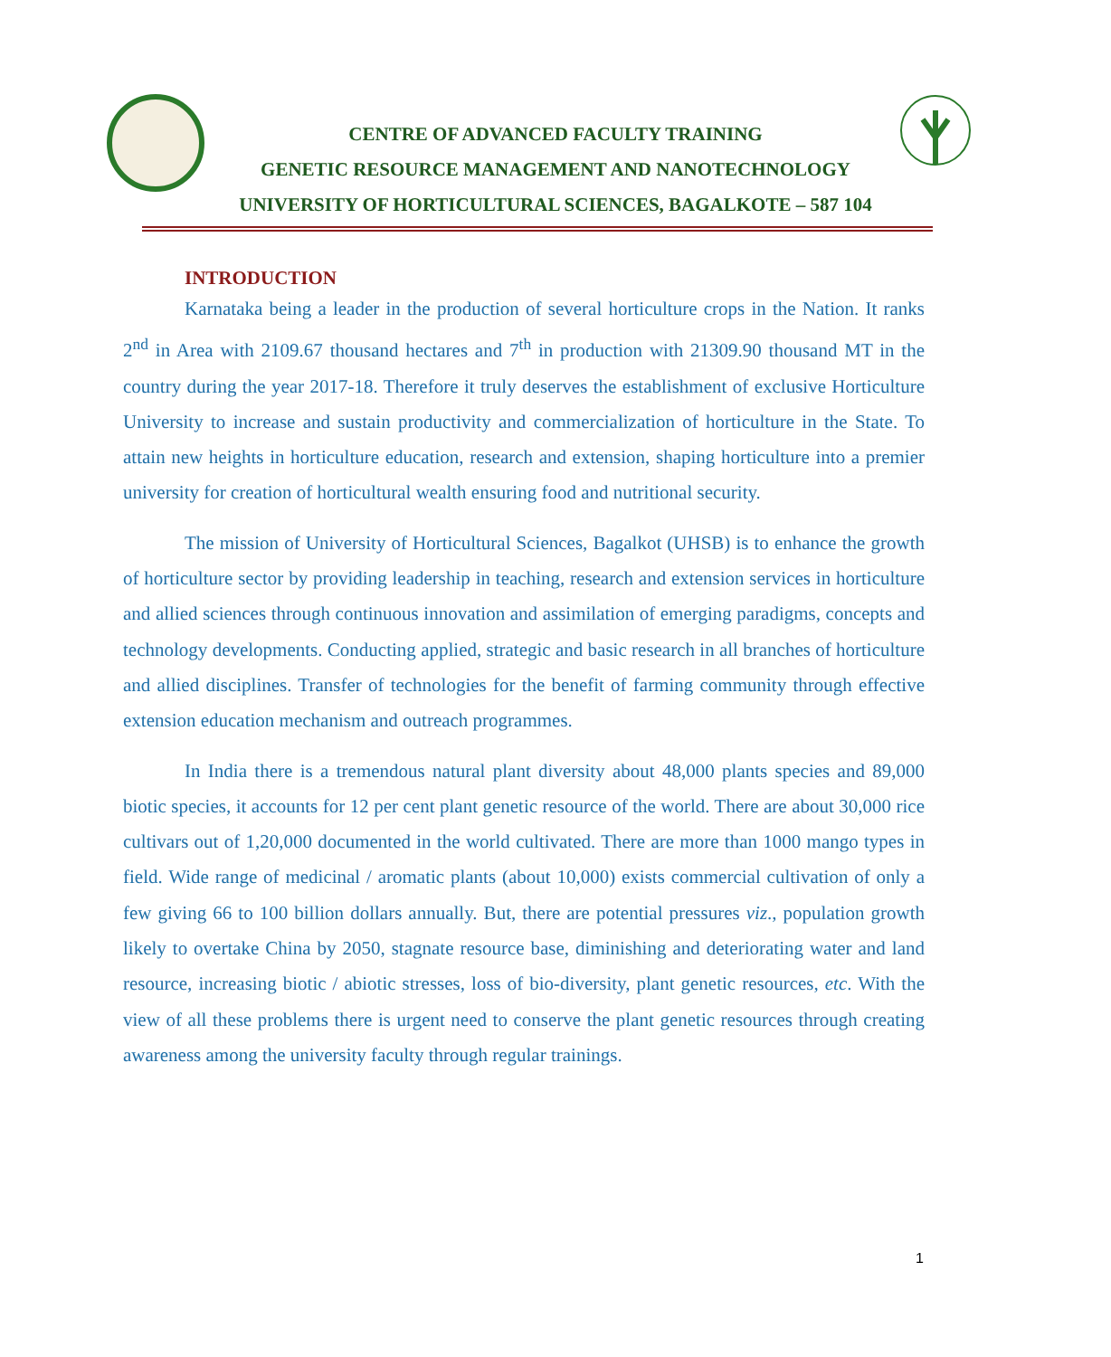CENTRE OF ADVANCED FACULTY TRAINING
GENETIC RESOURCE MANAGEMENT AND NANOTECHNOLOGY
UNIVERSITY OF HORTICULTURAL SCIENCES, BAGALKOTE – 587 104
INTRODUCTION
Karnataka being a leader in the production of several horticulture crops in the Nation. It ranks 2<sup>nd</sup> in Area with 2109.67 thousand hectares and 7<sup>th</sup> in production with 21309.90 thousand MT in the country during the year 2017-18. Therefore it truly deserves the establishment of exclusive Horticulture University to increase and sustain productivity and commercialization of horticulture in the State. To attain new heights in horticulture education, research and extension, shaping horticulture into a premier university for creation of horticultural wealth ensuring food and nutritional security.
The mission of University of Horticultural Sciences, Bagalkot (UHSB) is to enhance the growth of horticulture sector by providing leadership in teaching, research and extension services in horticulture and allied sciences through continuous innovation and assimilation of emerging paradigms, concepts and technology developments. Conducting applied, strategic and basic research in all branches of horticulture and allied disciplines. Transfer of technologies for the benefit of farming community through effective extension education mechanism and outreach programmes.
In India there is a tremendous natural plant diversity about 48,000 plants species and 89,000 biotic species, it accounts for 12 per cent plant genetic resource of the world. There are about 30,000 rice cultivars out of 1,20,000 documented in the world cultivated. There are more than 1000 mango types in field. Wide range of medicinal / aromatic plants (about 10,000) exists commercial cultivation of only a few giving 66 to 100 billion dollars annually. But, there are potential pressures viz., population growth likely to overtake China by 2050, stagnate resource base, diminishing and deteriorating water and land resource, increasing biotic / abiotic stresses, loss of bio-diversity, plant genetic resources, etc. With the view of all these problems there is urgent need to conserve the plant genetic resources through creating awareness among the university faculty through regular trainings.
1